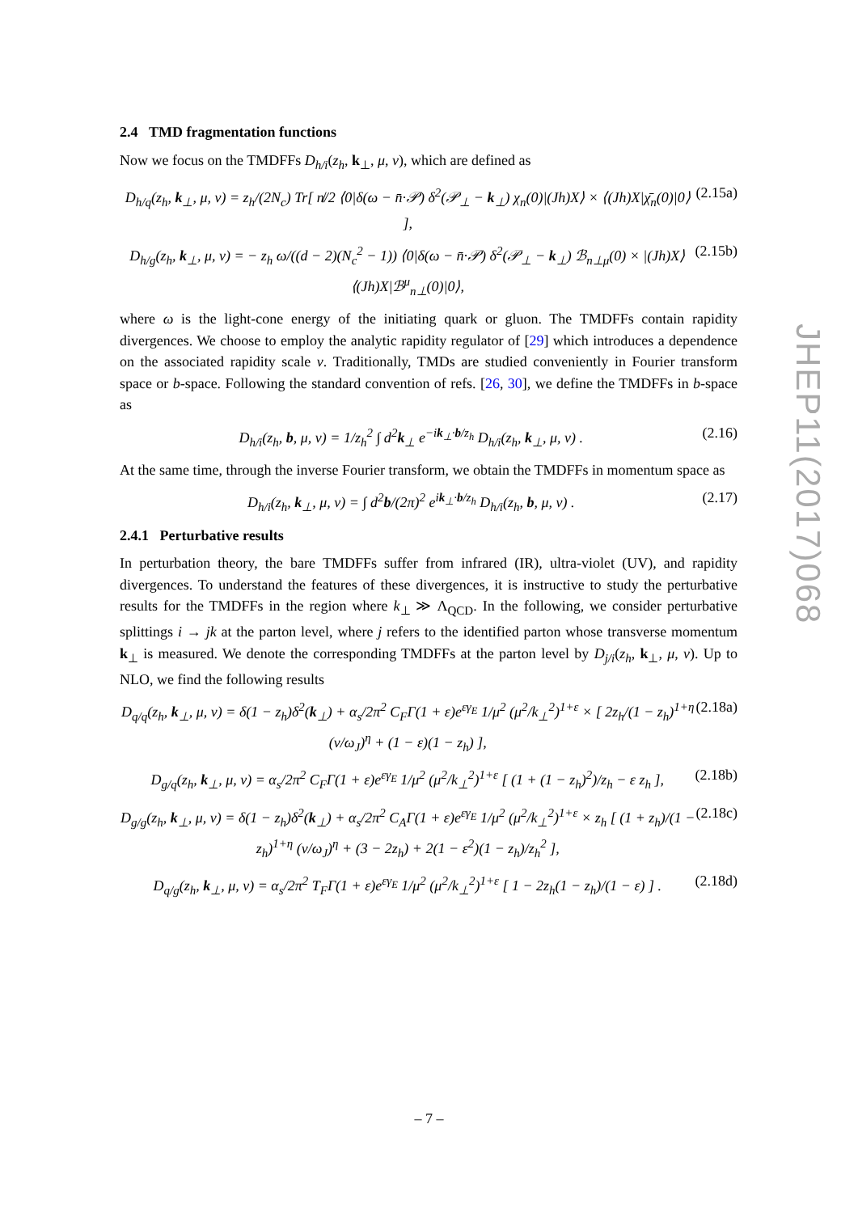2.4 TMD fragmentation functions
Now we focus on the TMDFFs D<sub>h/i</sub>(z<sub>h</sub>, k<sub>⊥</sub>, μ, ν), which are defined as
D<sub>h/q</sub>(z<sub>h</sub>, k<sub>⊥</sub>, μ, ν) = z<sub>h</sub>/(2N<sub>c</sub>) Tr[ n̸/2 ⟨0|δ(ω − n̄·𝒫) δ<sup>2</sup>(𝒫<sub>⊥</sub> − k<sub>⊥</sub>) χ<sub>n</sub>(0)|(Jh)X⟩ × ⟨(Jh)X|χ̄<sub>n</sub>(0)|0⟩ ], (2.15a)
D<sub>h/g</sub>(z<sub>h</sub>, k<sub>⊥</sub>, μ, ν) = − z<sub>h</sub> ω/((d − 2)(N<sub>c</sub><sup>2</sup> − 1)) ⟨0|δ(ω − n̄·𝒫) δ<sup>2</sup>(𝒫<sub>⊥</sub> − k<sub>⊥</sub>) ℬ<sub>n⊥μ</sub>(0) × |(Jh)X⟩⟨(Jh)X|ℬ<sup>μ</sup><sub>n⊥</sub>(0)|0⟩, (2.15b)
where ω is the light-cone energy of the initiating quark or gluon. The TMDFFs contain rapidity divergences. We choose to employ the analytic rapidity regulator of [29] which introduces a dependence on the associated rapidity scale ν. Traditionally, TMDs are studied conveniently in Fourier transform space or b-space. Following the standard convention of refs. [26, 30], we define the TMDFFs in b-space as
D<sub>h/i</sub>(z<sub>h</sub>, b, μ, ν) = 1/z<sub>h</sub><sup>2</sup> ∫ d<sup>2</sup>k<sub>⊥</sub> e<sup>−ik<sub>⊥</sub>·b/z<sub>h</sub></sup> D<sub>h/i</sub>(z<sub>h</sub>, k<sub>⊥</sub>, μ, ν) . (2.16)
At the same time, through the inverse Fourier transform, we obtain the TMDFFs in momentum space as
D<sub>h/i</sub>(z<sub>h</sub>, k<sub>⊥</sub>, μ, ν) = ∫ d<sup>2</sup>b/(2π)<sup>2</sup> e<sup>ik<sub>⊥</sub>·b/z<sub>h</sub></sup> D<sub>h/i</sub>(z<sub>h</sub>, b, μ, ν) . (2.17)
2.4.1 Perturbative results
In perturbation theory, the bare TMDFFs suffer from infrared (IR), ultra-violet (UV), and rapidity divergences. To understand the features of these divergences, it is instructive to study the perturbative results for the TMDFFs in the region where k<sub>⊥</sub> ≫ Λ<sub>QCD</sub>. In the following, we consider perturbative splittings i → jk at the parton level, where j refers to the identified parton whose transverse momentum k<sub>⊥</sub> is measured. We denote the corresponding TMDFFs at the parton level by D<sub>j/i</sub>(z<sub>h</sub>, k<sub>⊥</sub>, μ, ν). Up to NLO, we find the following results
D<sub>q/q</sub>(z<sub>h</sub>, k<sub>⊥</sub>, μ, ν) = δ(1 − z<sub>h</sub>)δ<sup>2</sup>(k<sub>⊥</sub>) + α<sub>s</sub>/2π<sup>2</sup> C<sub>F</sub>Γ(1 + ε)e<sup>εγ<sub>E</sub></sup> 1/μ<sup>2</sup> (μ<sup>2</sup>/k<sub>⊥</sub><sup>2</sup>)<sup>1+ε</sup> × [ 2z<sub>h</sub>/(1 − z<sub>h</sub>)<sup>1+η</sup> (ν/ω<sub>J</sub>)<sup>η</sup> + (1 − ε)(1 − z<sub>h</sub>) ], (2.18a)
D<sub>g/q</sub>(z<sub>h</sub>, k<sub>⊥</sub>, μ, ν) = α<sub>s</sub>/2π<sup>2</sup> C<sub>F</sub>Γ(1 + ε)e<sup>εγ<sub>E</sub></sup> 1/μ<sup>2</sup> (μ<sup>2</sup>/k<sub>⊥</sub><sup>2</sup>)<sup>1+ε</sup> [ (1 + (1 − z<sub>h</sub>)<sup>2</sup>)/z<sub>h</sub> − ε z<sub>h</sub> ], (2.18b)
D<sub>g/g</sub>(z<sub>h</sub>, k<sub>⊥</sub>, μ, ν) = δ(1 − z<sub>h</sub>)δ<sup>2</sup>(k<sub>⊥</sub>) + α<sub>s</sub>/2π<sup>2</sup> C<sub>A</sub>Γ(1 + ε)e<sup>εγ<sub>E</sub></sup> 1/μ<sup>2</sup> (μ<sup>2</sup>/k<sub>⊥</sub><sup>2</sup>)<sup>1+ε</sup> × z<sub>h</sub> [ (1 + z<sub>h</sub>)/(1 − z<sub>h</sub>)<sup>1+η</sup> (ν/ω<sub>J</sub>)<sup>η</sup> + (3 − 2z<sub>h</sub>) + 2(1 − ε<sup>2</sup>)(1 − z<sub>h</sub>)/z<sub>h</sub><sup>2</sup> ], (2.18c)
D<sub>q/g</sub>(z<sub>h</sub>, k<sub>⊥</sub>, μ, ν) = α<sub>s</sub>/2π<sup>2</sup> T<sub>F</sub>Γ(1 + ε)e<sup>εγ<sub>E</sub></sup> 1/μ<sup>2</sup> (μ<sup>2</sup>/k<sub>⊥</sub><sup>2</sup>)<sup>1+ε</sup> [ 1 − 2z<sub>h</sub>(1 − z<sub>h</sub>)/(1 − ε) ] . (2.18d)
JHEP11(2017)068
– 7 –